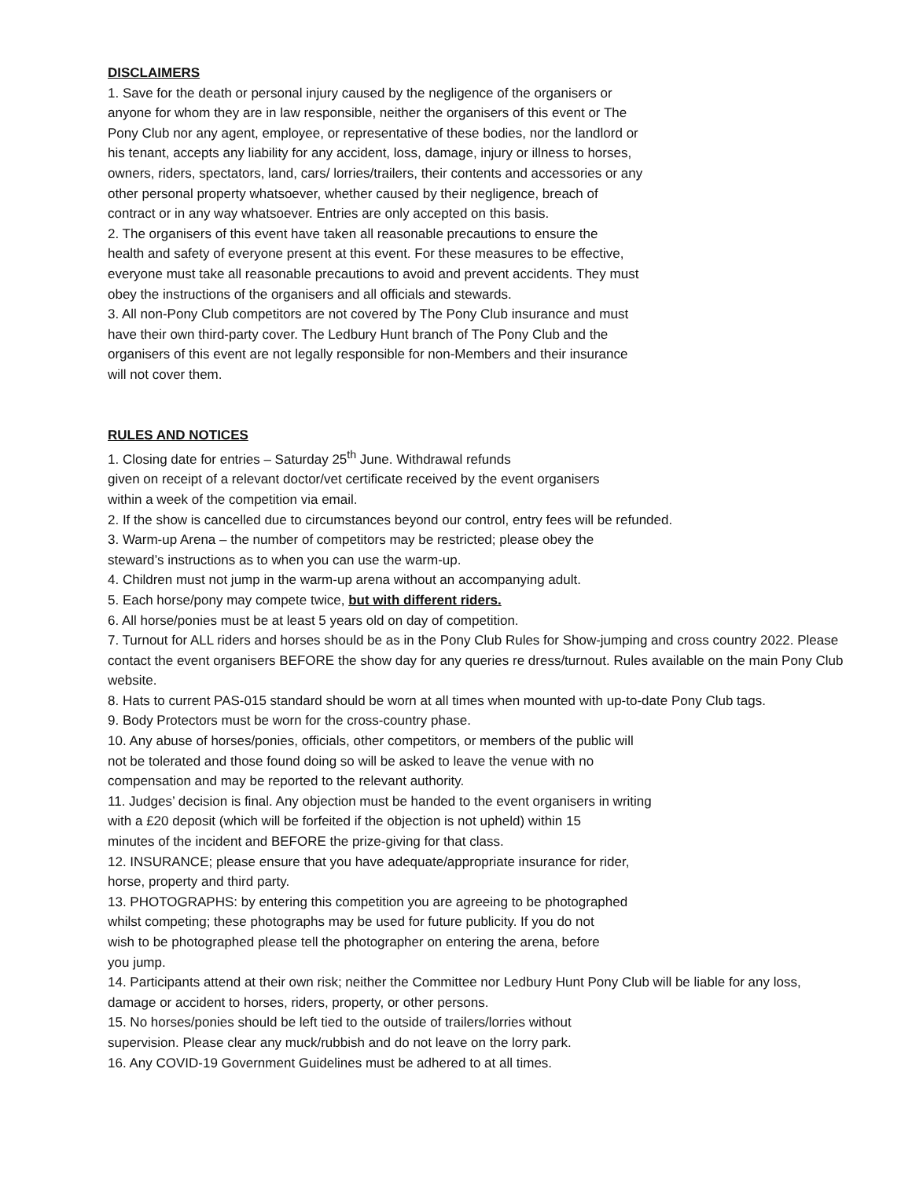DISCLAIMERS
1. Save for the death or personal injury caused by the negligence of the organisers or
anyone for whom they are in law responsible, neither the organisers of this event or The
Pony Club nor any agent, employee, or representative of these bodies, nor the landlord or
his tenant, accepts any liability for any accident, loss, damage, injury or illness to horses,
owners, riders, spectators, land, cars/ lorries/trailers, their contents and accessories or any
other personal property whatsoever, whether caused by their negligence, breach of
contract or in any way whatsoever. Entries are only accepted on this basis.
2. The organisers of this event have taken all reasonable precautions to ensure the
health and safety of everyone present at this event. For these measures to be effective,
everyone must take all reasonable precautions to avoid and prevent accidents. They must
obey the instructions of the organisers and all officials and stewards.
3. All non-Pony Club competitors are not covered by The Pony Club insurance and must
have their own third-party cover. The Ledbury Hunt branch of The Pony Club and the
organisers of this event are not legally responsible for non-Members and their insurance
will not cover them.
RULES AND NOTICES
1. Closing date for entries – Saturday 25<sup>th</sup> June. Withdrawal refunds
given on receipt of a relevant doctor/vet certificate received by the event organisers
within a week of the competition via email.
2. If the show is cancelled due to circumstances beyond our control, entry fees will be refunded.
3. Warm-up Arena – the number of competitors may be restricted; please obey the
steward’s instructions as to when you can use the warm-up.
4. Children must not jump in the warm-up arena without an accompanying adult.
5. Each horse/pony may compete twice, but with different riders.
6. All horse/ponies must be at least 5 years old on day of competition.
7. Turnout for ALL riders and horses should be as in the Pony Club Rules for Show-jumping and cross country 2022. Please contact the event organisers BEFORE the show day for any queries re dress/turnout. Rules available on the main Pony Club website.
8. Hats to current PAS-015 standard should be worn at all times when mounted with up-to-date Pony Club tags.
9. Body Protectors must be worn for the cross-country phase.
10. Any abuse of horses/ponies, officials, other competitors, or members of the public will
not be tolerated and those found doing so will be asked to leave the venue with no
compensation and may be reported to the relevant authority.
11. Judges’ decision is final. Any objection must be handed to the event organisers in writing
with a £20 deposit (which will be forfeited if the objection is not upheld) within 15
minutes of the incident and BEFORE the prize-giving for that class.
12. INSURANCE; please ensure that you have adequate/appropriate insurance for rider,
horse, property and third party.
13. PHOTOGRAPHS: by entering this competition you are agreeing to be photographed
whilst competing; these photographs may be used for future publicity. If you do not
wish to be photographed please tell the photographer on entering the arena, before
you jump.
14. Participants attend at their own risk; neither the Committee nor Ledbury Hunt Pony Club will be liable for any loss, damage or accident to horses, riders, property, or other persons.
15. No horses/ponies should be left tied to the outside of trailers/lorries without
supervision. Please clear any muck/rubbish and do not leave on the lorry park.
16. Any COVID-19 Government Guidelines must be adhered to at all times.